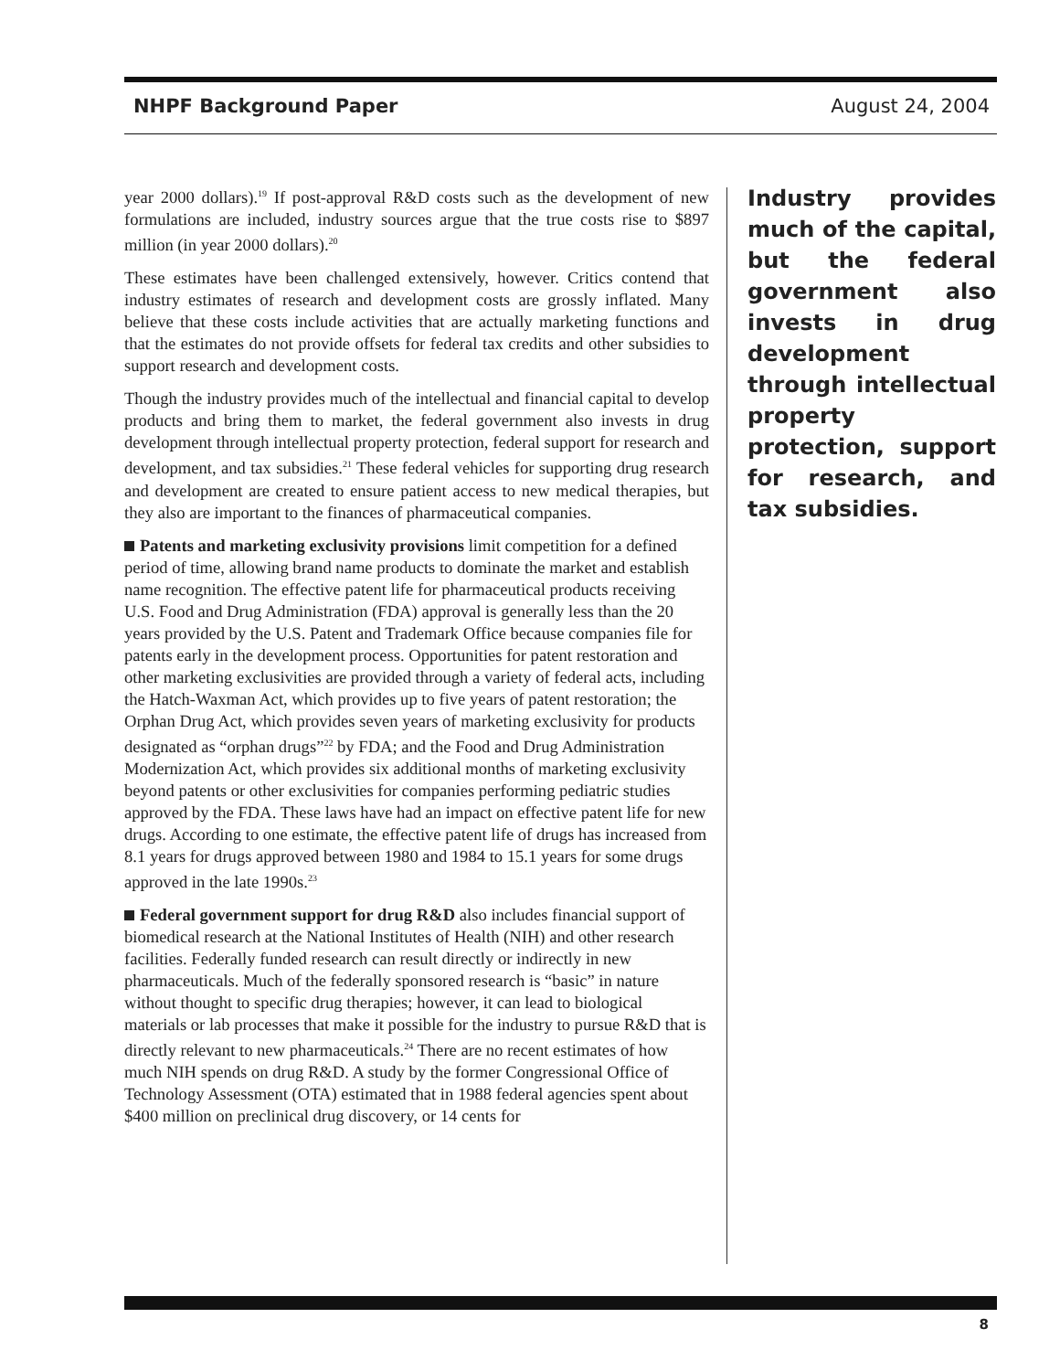NHPF Background Paper August 24, 2004
year 2000 dollars).<sup>19</sup> If post-approval R&D costs such as the development of new formulations are included, industry sources argue that the true costs rise to $897 million (in year 2000 dollars).<sup>20</sup>
These estimates have been challenged extensively, however. Critics contend that industry estimates of research and development costs are grossly inflated. Many believe that these costs include activities that are actually marketing functions and that the estimates do not provide offsets for federal tax credits and other subsidies to support research and development costs.
Though the industry provides much of the intellectual and financial capital to develop products and bring them to market, the federal government also invests in drug development through intellectual property protection, federal support for research and development, and tax subsidies.<sup>21</sup> These federal vehicles for supporting drug research and development are created to ensure patient access to new medical therapies, but they also are important to the finances of pharmaceutical companies.
Patents and marketing exclusivity provisions limit competition for a defined period of time, allowing brand name products to dominate the market and establish name recognition. The effective patent life for pharmaceutical products receiving U.S. Food and Drug Administration (FDA) approval is generally less than the 20 years provided by the U.S. Patent and Trademark Office because companies file for patents early in the development process. Opportunities for patent restoration and other marketing exclusivities are provided through a variety of federal acts, including the Hatch-Waxman Act, which provides up to five years of patent restoration; the Orphan Drug Act, which provides seven years of marketing exclusivity for products designated as “orphan drugs”<sup>22</sup> by FDA; and the Food and Drug Administration Modernization Act, which provides six additional months of marketing exclusivity beyond patents or other exclusivities for companies performing pediatric studies approved by the FDA. These laws have had an impact on effective patent life for new drugs. According to one estimate, the effective patent life of drugs has increased from 8.1 years for drugs approved between 1980 and 1984 to 15.1 years for some drugs approved in the late 1990s.<sup>23</sup>
Federal government support for drug R&D also includes financial support of biomedical research at the National Institutes of Health (NIH) and other research facilities. Federally funded research can result directly or indirectly in new pharmaceuticals. Much of the federally sponsored research is “basic” in nature without thought to specific drug therapies; however, it can lead to biological materials or lab processes that make it possible for the industry to pursue R&D that is directly relevant to new pharmaceuticals.<sup>24</sup> There are no recent estimates of how much NIH spends on drug R&D. A study by the former Congressional Office of Technology Assessment (OTA) estimated that in 1988 federal agencies spent about $400 million on preclinical drug discovery, or 14 cents for
Industry provides much of the capital, but the federal government also invests in drug development through intellectual property protection, support for research, and tax subsidies.
8